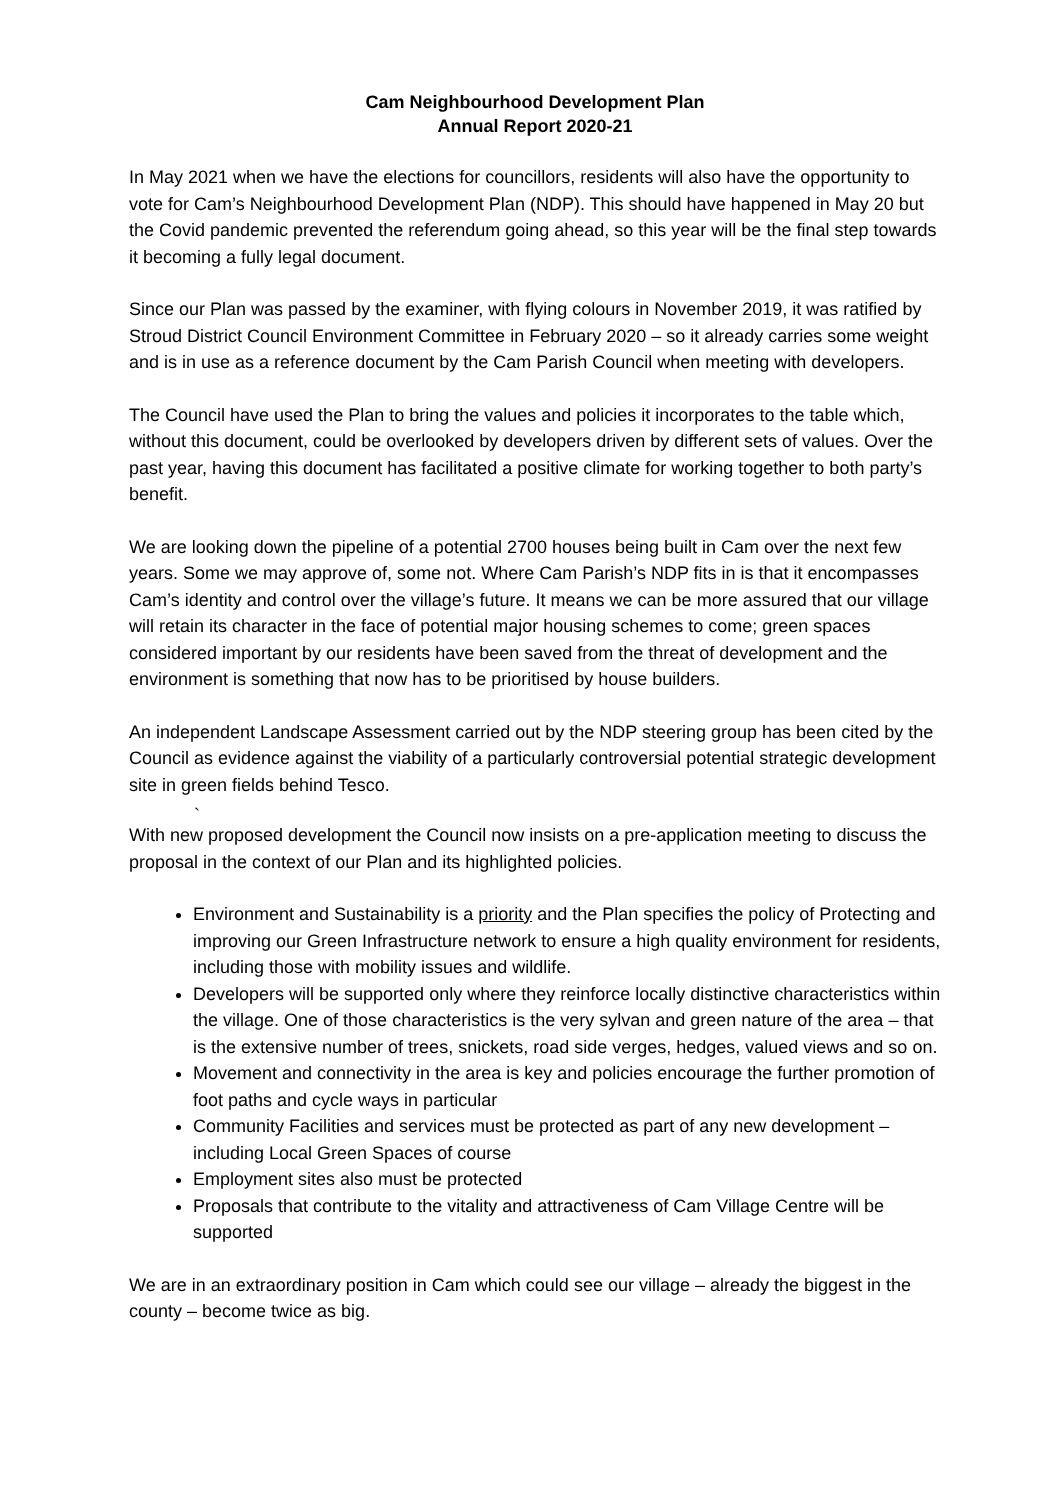Cam Neighbourhood Development Plan
Annual Report 2020-21
In May 2021 when we have the elections for councillors, residents will also have the opportunity to vote for Cam’s Neighbourhood Development Plan (NDP). This should have happened in May 20 but the Covid pandemic prevented the referendum going ahead, so this year will be the final step towards it becoming a fully legal document.
Since our Plan was passed by the examiner, with flying colours in November 2019, it was ratified by Stroud District Council Environment Committee in February 2020 – so it already carries some weight and is in use as a reference document by the Cam Parish Council when meeting with developers.
The Council have used the Plan to bring the values and policies it incorporates to the table which, without this document, could be overlooked by developers driven by different sets of values. Over the past year, having this document has facilitated a positive climate for working together to both party’s benefit.
We are looking down the pipeline of a potential 2700 houses being built in Cam over the next few years. Some we may approve of, some not. Where Cam Parish’s NDP fits in is that it encompasses Cam’s identity and control over the village’s future. It means we can be more assured that our village will retain its character in the face of potential major housing schemes to come; green spaces considered important by our residents have been saved from the threat of development and the environment is something that now has to be prioritised by house builders.
An independent Landscape Assessment carried out by the NDP steering group has been cited by the Council as evidence against the viability of a particularly controversial potential strategic development site in green fields behind Tesco.
`
With new proposed development the Council now insists on a pre-application meeting to discuss the proposal in the context of our Plan and its highlighted policies.
Environment and Sustainability is a priority and the Plan specifies the policy of Protecting and improving our Green Infrastructure network to ensure a high quality environment for residents, including those with mobility issues and wildlife.
Developers will be supported only where they reinforce locally distinctive characteristics within the village. One of those characteristics is the very sylvan and green nature of the area – that is the extensive number of trees, snickets, road side verges, hedges, valued views and so on.
Movement and connectivity in the area is key and policies encourage the further promotion of foot paths and cycle ways in particular
Community Facilities and services must be protected as part of any new development – including Local Green Spaces of course
Employment sites also must be protected
Proposals that contribute to the vitality and attractiveness of Cam Village Centre will be supported
We are in an extraordinary position in Cam which could see our village – already the biggest in the county – become twice as big.